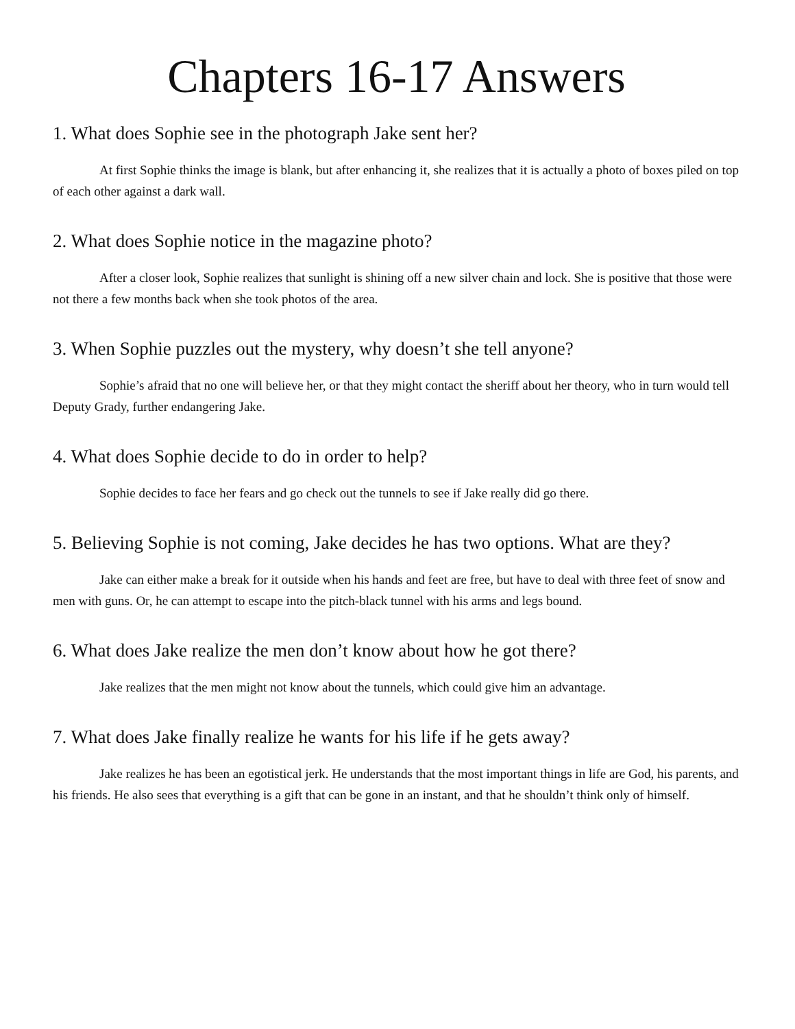Chapters 16-17 Answers
1. What does Sophie see in the photograph Jake sent her?
At first Sophie thinks the image is blank, but after enhancing it, she realizes that it is actually a photo of boxes piled on top of each other against a dark wall.
2. What does Sophie notice in the magazine photo?
After a closer look, Sophie realizes that sunlight is shining off a new silver chain and lock. She is positive that those were not there a few months back when she took photos of the area.
3. When Sophie puzzles out the mystery, why doesn’t she tell anyone?
Sophie’s afraid that no one will believe her, or that they might contact the sheriff about her theory, who in turn would tell Deputy Grady, further endangering Jake.
4. What does Sophie decide to do in order to help?
Sophie decides to face her fears and go check out the tunnels to see if Jake really did go there.
5. Believing Sophie is not coming, Jake decides he has two options. What are they?
Jake can either make a break for it outside when his hands and feet are free, but have to deal with three feet of snow and men with guns. Or, he can attempt to escape into the pitch-black tunnel with his arms and legs bound.
6. What does Jake realize the men don’t know about how he got there?
Jake realizes that the men might not know about the tunnels, which could give him an advantage.
7. What does Jake finally realize he wants for his life if he gets away?
Jake realizes he has been an egotistical jerk. He understands that the most important things in life are God, his parents, and his friends. He also sees that everything is a gift that can be gone in an instant, and that he shouldn’t think only of himself.